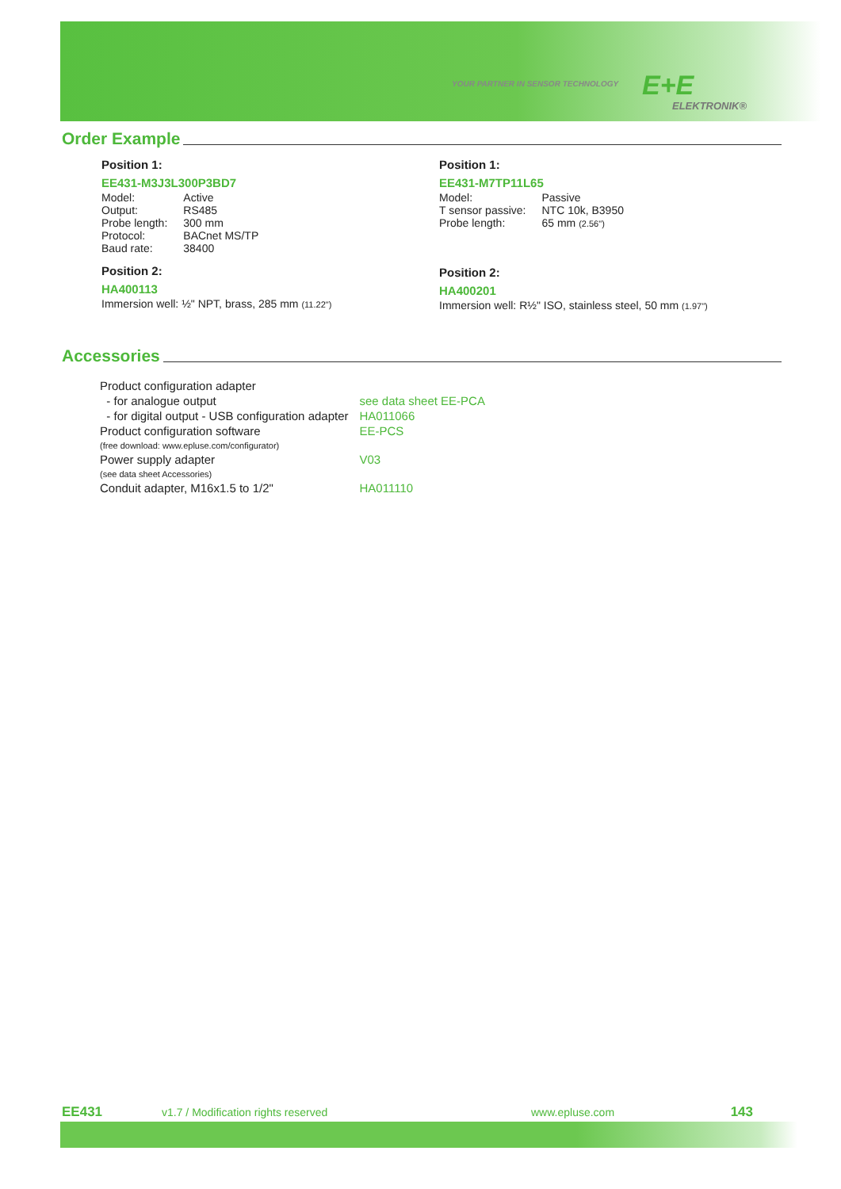YOUR PARTNER IN SENSOR TECHNOLOGY
E+E
ELEKTRONIK®
Order Example
Position 1:
EE431-M3J3L300P3BD7
| Model: | Active |
| Output: | RS485 |
| Probe length: | 300 mm |
| Protocol: | BACnet MS/TP |
| Baud rate: | 38400 |
Position 2:
HA400113
Immersion well: ½" NPT, brass, 285 mm (11.22")
Position 1:
EE431-M7TP11L65
| Model: | Passive |
| T sensor passive: | NTC 10k, B3950 |
| Probe length: | 65 mm (2.56") |
Position 2:
HA400201
Immersion well: R½" ISO, stainless steel, 50 mm (1.97")
Accessories
| Product configuration adapter | |
| - for analogue output | see data sheet EE-PCA |
| - for digital output - USB configuration adapter | HA011066 |
| Product configuration software (free download: www.epluse.com/configurator) | EE-PCS |
| Power supply adapter (see data sheet Accessories) | V03 |
| Conduit adapter, M16x1.5 to 1/2" | HA011110 |
EE431 v1.7 / Modification rights reserved www.epluse.com 143